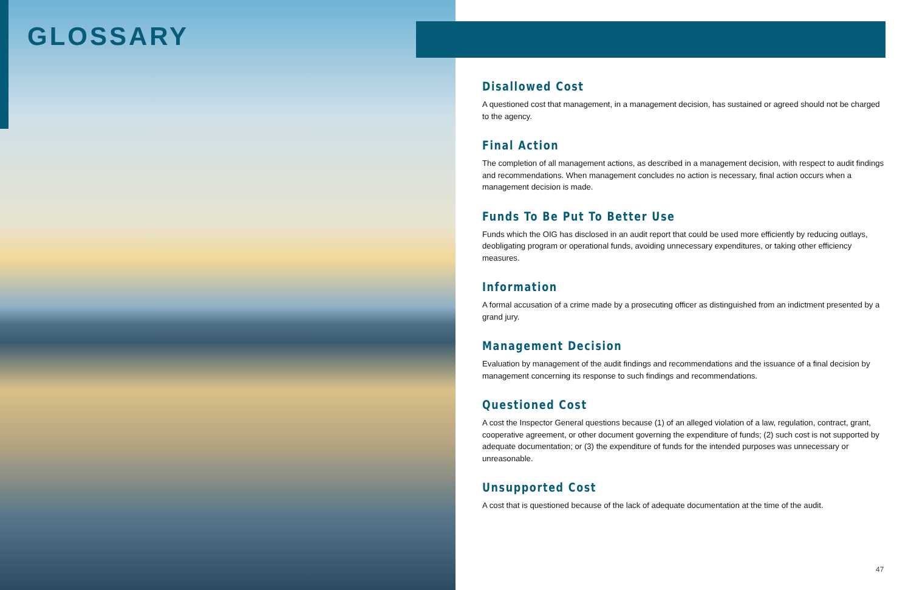GLOSSARY
Disallowed Cost
A questioned cost that management, in a management decision, has sustained or agreed should not be charged to the agency.
Final Action
The completion of all management actions, as described in a management decision, with respect to audit findings and recommendations. When management concludes no action is necessary, final action occurs when a management decision is made.
Funds To Be Put To Better Use
Funds which the OIG has disclosed in an audit report that could be used more efficiently by reducing outlays, deobligating program or operational funds, avoiding unnecessary expenditures, or taking other efficiency measures.
Information
A formal accusation of a crime made by a prosecuting officer as distinguished from an indictment presented by a grand jury.
Management Decision
Evaluation by management of the audit findings and recommendations and the issuance of a final decision by management concerning its response to such findings and recommendations.
Questioned Cost
A cost the Inspector General questions because (1) of an alleged violation of a law, regulation, contract, grant, cooperative agreement, or other document governing the expenditure of funds; (2) such cost is not supported by adequate documentation; or (3) the expenditure of funds for the intended purposes was unnecessary or unreasonable.
Unsupported Cost
A cost that is questioned because of the lack of adequate documentation at the time of the audit.
47